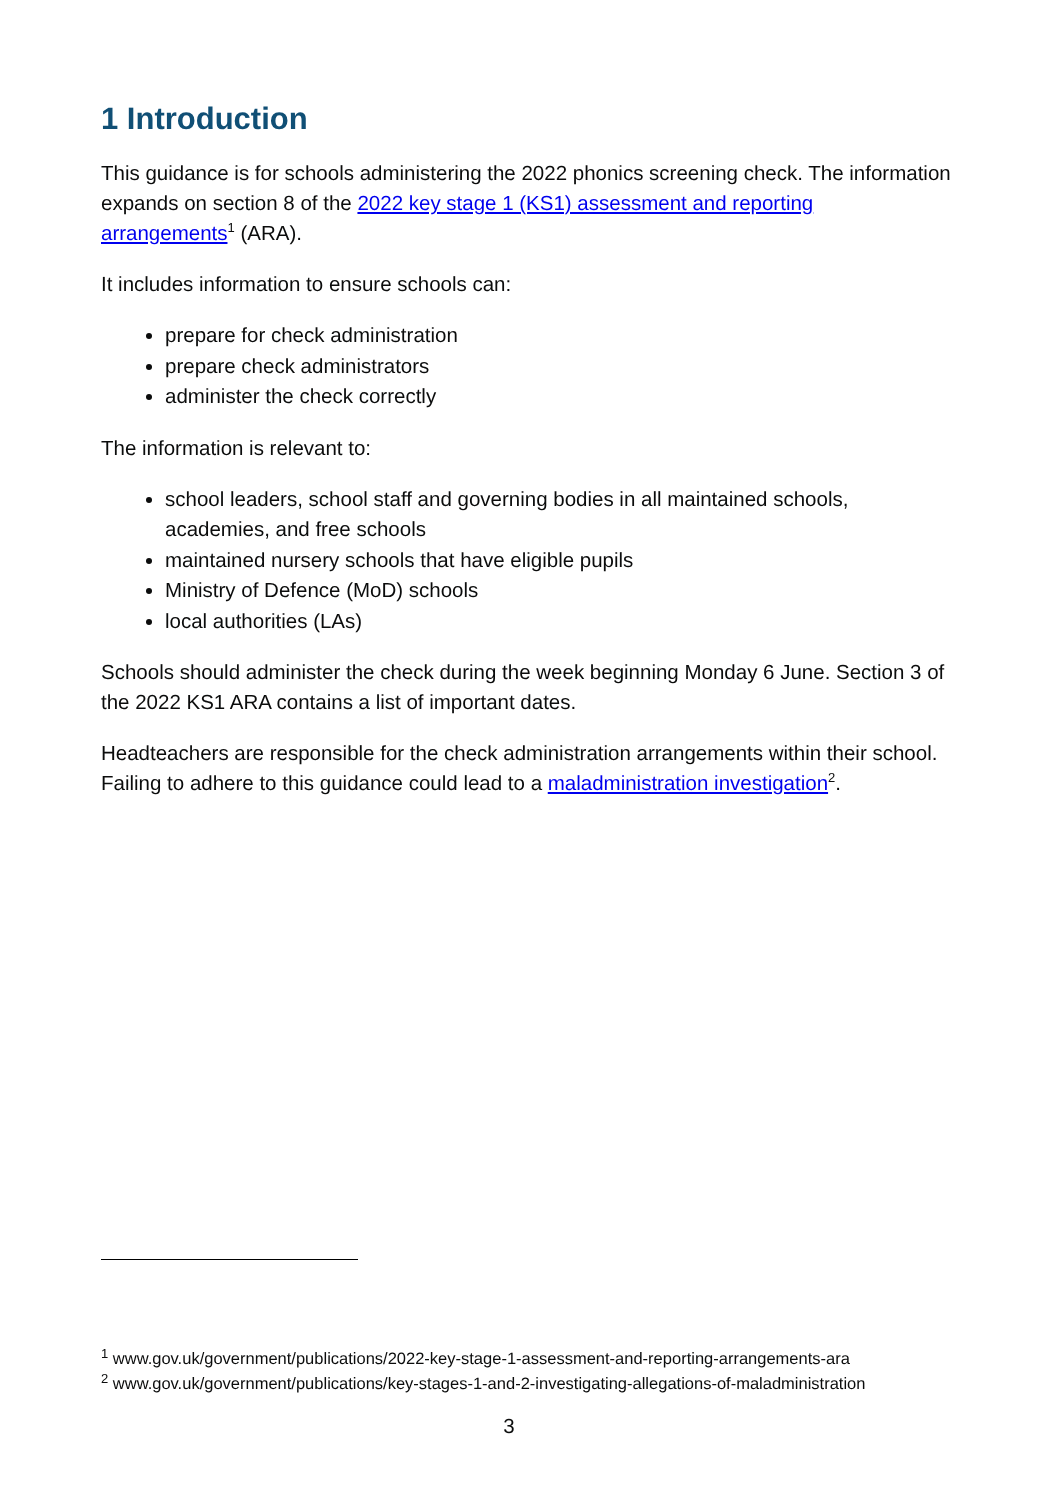1 Introduction
This guidance is for schools administering the 2022 phonics screening check. The information expands on section 8 of the 2022 key stage 1 (KS1) assessment and reporting arrangements<sup>1</sup> (ARA).
It includes information to ensure schools can:
prepare for check administration
prepare check administrators
administer the check correctly
The information is relevant to:
school leaders, school staff and governing bodies in all maintained schools, academies, and free schools
maintained nursery schools that have eligible pupils
Ministry of Defence (MoD) schools
local authorities (LAs)
Schools should administer the check during the week beginning Monday 6 June. Section 3 of the 2022 KS1 ARA contains a list of important dates.
Headteachers are responsible for the check administration arrangements within their school. Failing to adhere to this guidance could lead to a maladministration investigation<sup>2</sup>.
<sup>1</sup> www.gov.uk/government/publications/2022-key-stage-1-assessment-and-reporting-arrangements-ara
<sup>2</sup> www.gov.uk/government/publications/key-stages-1-and-2-investigating-allegations-of-maladministration
3